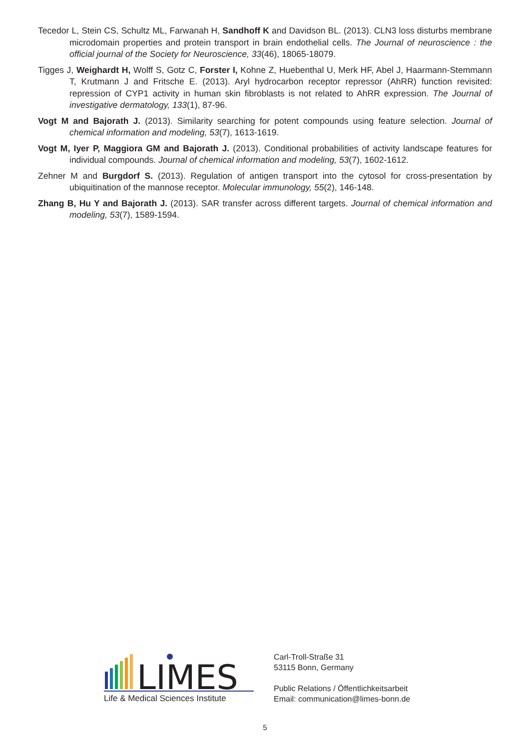Tecedor L, Stein CS, Schultz ML, Farwanah H, Sandhoff K and Davidson BL. (2013). CLN3 loss disturbs membrane microdomain properties and protein transport in brain endothelial cells. The Journal of neuroscience : the official journal of the Society for Neuroscience, 33(46), 18065-18079.
Tigges J, Weighardt H, Wolff S, Gotz C, Forster I, Kohne Z, Huebenthal U, Merk HF, Abel J, Haarmann-Stemmann T, Krutmann J and Fritsche E. (2013). Aryl hydrocarbon receptor repressor (AhRR) function revisited: repression of CYP1 activity in human skin fibroblasts is not related to AhRR expression. The Journal of investigative dermatology, 133(1), 87-96.
Vogt M and Bajorath J. (2013). Similarity searching for potent compounds using feature selection. Journal of chemical information and modeling, 53(7), 1613-1619.
Vogt M, Iyer P, Maggiora GM and Bajorath J. (2013). Conditional probabilities of activity landscape features for individual compounds. Journal of chemical information and modeling, 53(7), 1602-1612.
Zehner M and Burgdorf S. (2013). Regulation of antigen transport into the cytosol for cross-presentation by ubiquitination of the mannose receptor. Molecular immunology, 55(2), 146-148.
Zhang B, Hu Y and Bajorath J. (2013). SAR transfer across different targets. Journal of chemical information and modeling, 53(7), 1589-1594.
LIMES
Life & Medical Sciences Institute
Carl-Troll-Straße 31
53115 Bonn, Germany
Public Relations / Öffentlichkeitsarbeit
Email: communication@limes-bonn.de
5